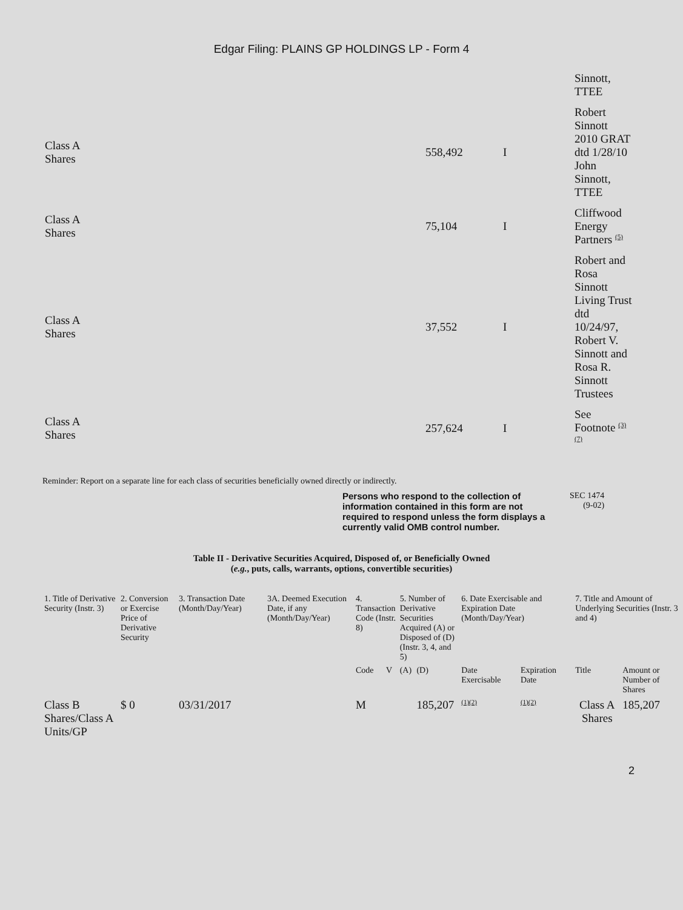Edgar Filing: PLAINS GP HOLDINGS LP - Form 4
| | | | Sinnott, TTEE |
| Class A Shares | 558,492 | I | Robert Sinnott 2010 GRAT dtd 1/28/10 John Sinnott, TTEE |
| Class A Shares | 75,104 | I | Cliffwood Energy Partners <sup>(5)</sup> |
| Class A Shares | 37,552 | I | Robert and Rosa Sinnott Living Trust dtd 10/24/97, Robert V. Sinnott and Rosa R. Sinnott Trustees |
| Class A Shares | 257,624 | I | See Footnote <sup>(3)</sup> <sup>(7)</sup> |
Reminder: Report on a separate line for each class of securities beneficially owned directly or indirectly.
Persons who respond to the collection of information contained in this form are not required to respond unless the form displays a currently valid OMB control number.
SEC 1474
(9-02)
Table II - Derivative Securities Acquired, Disposed of, or Beneficially Owned
(e.g., puts, calls, warrants, options, convertible securities)
| 1. Title of Derivative Security (Instr. 3) | 2. Conversion or Exercise Price of Derivative Security | 3. Transaction Date (Month/Day/Year) | 3A. Deemed Execution Date, if any (Month/Day/Year) | 4. Transaction Code (Instr. 8) | | 5. Number of Derivative Securities Acquired (A) or Disposed of (D) (Instr. 3, 4, and 5) | | 6. Date Exercisable and Expiration Date (Month/Day/Year) | | 7. Title and Amount of Underlying Securities (Instr. 3 and 4) | |
| --- | --- | --- | --- | --- | --- | --- | --- | --- | --- | --- | --- |
| | | | | Code | V | (A) | (D) | Date Exercisable | Expiration Date | Title | Amount or Number of Shares |
| Class B Shares/Class A Units/GP | $ 0 | 03/31/2017 | | M | | | 185,207 | <sup>(1)(2)</sup> | <sup>(1)(2)</sup> | Class A Shares | 185,207 |
2